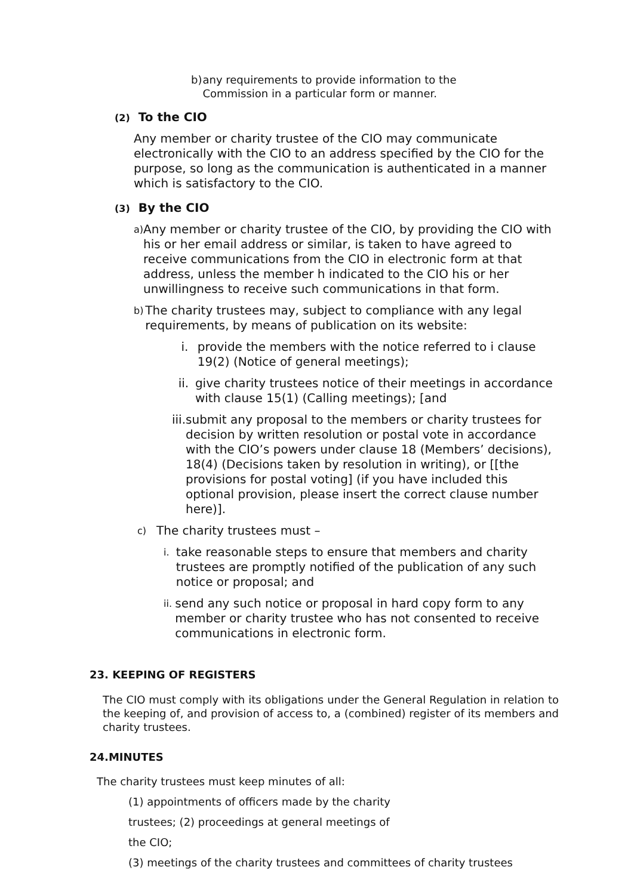b) any requirements to provide information to the Commission in a particular form or manner.
(2) To the CIO
Any member or charity trustee of the CIO may communicate electronically with the CIO to an address specified by the CIO for the purpose, so long as the communication is authenticated in a manner which is satisfactory to the CIO.
(3) By the CIO
a) Any member or charity trustee of the CIO, by providing the CIO with his or her email address or similar, is taken to have agreed to receive communications from the CIO in electronic form at that address, unless the member h indicated to the CIO his or her unwillingness to receive such communications in that form.
b) The charity trustees may, subject to compliance with any legal requirements, by means of publication on its website:
i. provide the members with the notice referred to i clause 19(2) (Notice of general meetings);
ii. give charity trustees notice of their meetings in accordance with clause 15(1) (Calling meetings); [and
iii. submit any proposal to the members or charity trustees for decision by written resolution or postal vote in accordance with the CIO’s powers under clause 18 (Members’ decisions), 18(4) (Decisions taken by resolution in writing), or [[the provisions for postal voting] (if you have included this optional provision, please insert the correct clause number here)].
c) The charity trustees must –
i. take reasonable steps to ensure that members and charity trustees are promptly notified of the publication of any such notice or proposal; and
ii. send any such notice or proposal in hard copy form to any member or charity trustee who has not consented to receive communications in electronic form.
23. KEEPING OF REGISTERS
The CIO must comply with its obligations under the General Regulation in relation to the keeping of, and provision of access to, a (combined) register of its members and charity trustees.
24.MINUTES
The charity trustees must keep minutes of all:
(1) appointments of officers made by the charity
trustees; (2) proceedings at general meetings of
the CIO;
(3) meetings of the charity trustees and committees of charity trustees